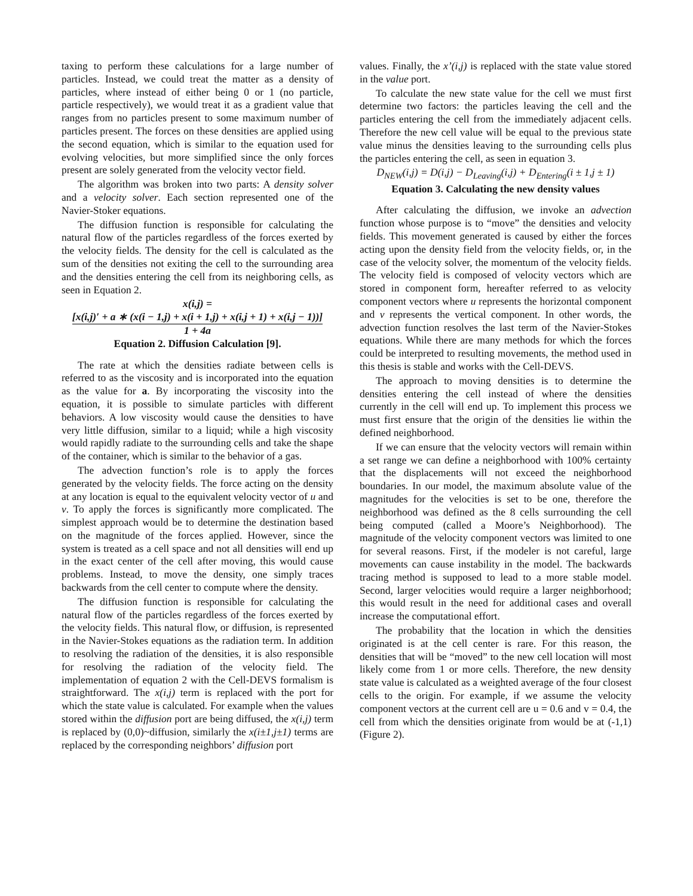taxing to perform these calculations for a large number of particles. Instead, we could treat the matter as a density of particles, where instead of either being 0 or 1 (no particle, particle respectively), we would treat it as a gradient value that ranges from no particles present to some maximum number of particles present. The forces on these densities are applied using the second equation, which is similar to the equation used for evolving velocities, but more simplified since the only forces present are solely generated from the velocity vector field.
The algorithm was broken into two parts: A density solver and a velocity solver. Each section represented one of the Navier-Stoker equations.
The diffusion function is responsible for calculating the natural flow of the particles regardless of the forces exerted by the velocity fields. The density for the cell is calculated as the sum of the densities not exiting the cell to the surrounding area and the densities entering the cell from its neighboring cells, as seen in Equation 2.
x(i,j) =
[x(i,j)′ + a ∗ (x(i − 1,j) + x(i + 1,j) + x(i,j + 1) + x(i,j − 1))]
1 + 4a
Equation 2. Diffusion Calculation [9].
The rate at which the densities radiate between cells is referred to as the viscosity and is incorporated into the equation as the value for a. By incorporating the viscosity into the equation, it is possible to simulate particles with different behaviors. A low viscosity would cause the densities to have very little diffusion, similar to a liquid; while a high viscosity would rapidly radiate to the surrounding cells and take the shape of the container, which is similar to the behavior of a gas.
The advection function’s role is to apply the forces generated by the velocity fields. The force acting on the density at any location is equal to the equivalent velocity vector of u and v. To apply the forces is significantly more complicated. The simplest approach would be to determine the destination based on the magnitude of the forces applied. However, since the system is treated as a cell space and not all densities will end up in the exact center of the cell after moving, this would cause problems. Instead, to move the density, one simply traces backwards from the cell center to compute where the density.
The diffusion function is responsible for calculating the natural flow of the particles regardless of the forces exerted by the velocity fields. This natural flow, or diffusion, is represented in the Navier-Stokes equations as the radiation term. In addition to resolving the radiation of the densities, it is also responsible for resolving the radiation of the velocity field. The implementation of equation 2 with the Cell-DEVS formalism is straightforward. The x(i,j) term is replaced with the port for which the state value is calculated. For example when the values stored within the diffusion port are being diffused, the x(i,j) term is replaced by (0,0)~diffusion, similarly the x(i±1,j±1) terms are replaced by the corresponding neighbors’ diffusion port
values. Finally, the x’(i,j) is replaced with the state value stored in the value port.
To calculate the new state value for the cell we must first determine two factors: the particles leaving the cell and the particles entering the cell from the immediately adjacent cells. Therefore the new cell value will be equal to the previous state value minus the densities leaving to the surrounding cells plus the particles entering the cell, as seen in equation 3.
D<sub>NEW</sub>(i,j) = D(i,j) − D<sub>Leaving</sub>(i,j) + D<sub>Entering</sub>(i ± 1,j ± 1)
Equation 3. Calculating the new density values
After calculating the diffusion, we invoke an advection function whose purpose is to “move” the densities and velocity fields. This movement generated is caused by either the forces acting upon the density field from the velocity fields, or, in the case of the velocity solver, the momentum of the velocity fields. The velocity field is composed of velocity vectors which are stored in component form, hereafter referred to as velocity component vectors where u represents the horizontal component and v represents the vertical component. In other words, the advection function resolves the last term of the Navier-Stokes equations. While there are many methods for which the forces could be interpreted to resulting movements, the method used in this thesis is stable and works with the Cell-DEVS.
The approach to moving densities is to determine the densities entering the cell instead of where the densities currently in the cell will end up. To implement this process we must first ensure that the origin of the densities lie within the defined neighborhood.
If we can ensure that the velocity vectors will remain within a set range we can define a neighborhood with 100% certainty that the displacements will not exceed the neighborhood boundaries. In our model, the maximum absolute value of the magnitudes for the velocities is set to be one, therefore the neighborhood was defined as the 8 cells surrounding the cell being computed (called a Moore’s Neighborhood). The magnitude of the velocity component vectors was limited to one for several reasons. First, if the modeler is not careful, large movements can cause instability in the model. The backwards tracing method is supposed to lead to a more stable model. Second, larger velocities would require a larger neighborhood; this would result in the need for additional cases and overall increase the computational effort.
The probability that the location in which the densities originated is at the cell center is rare. For this reason, the densities that will be “moved” to the new cell location will most likely come from 1 or more cells. Therefore, the new density state value is calculated as a weighted average of the four closest cells to the origin. For example, if we assume the velocity component vectors at the current cell are u = 0.6 and v = 0.4, the cell from which the densities originate from would be at (-1,1) (Figure 2).